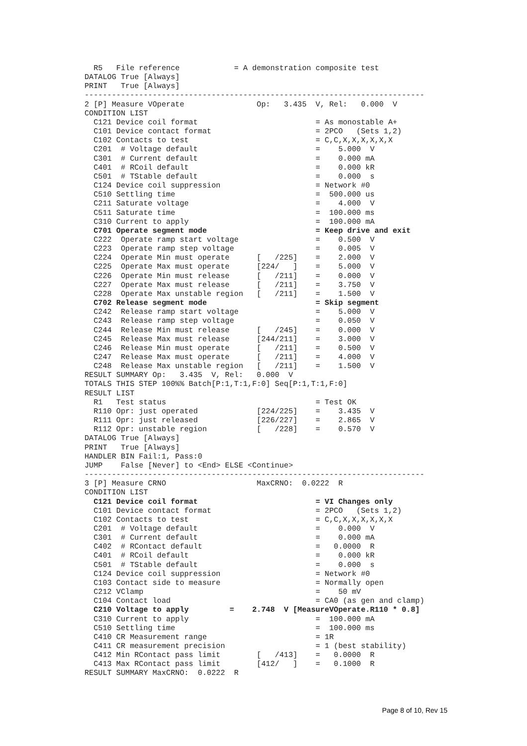R5   File reference            = A demonstration composite test
DATALOG True [Always]
PRINT   True [Always]
---------------------------------------------------------------------------
2 [P] Measure VOperate                Op:   3.435  V, Rel:   0.000  V
CONDITION LIST
  C121 Device coil format                          = As monostable A+
  C101 Device contact format                       = 2PCO   (Sets 1,2)
  C102 Contacts to test                            = C,C,X,X,X,X,X,X
  C201  # Voltage default                          =    5.000  V
  C301  # Current default                          =    0.000 mA
  C401  # RCoil default                            =    0.000 kR
  C501  # TStable default                          =    0.000  s
  C124 Device coil suppression                     = Network #0
  C510 Settling time                               =  500.000 us
  C211 Saturate voltage                            =    4.000  V
  C511 Saturate time                               =  100.000 ms
  C310 Current to apply                            =  100.000 mA
  C701 Operate segment mode                        = Keep drive and exit
  C222  Operate ramp start voltage                 =    0.500  V
  C223  Operate ramp step voltage                  =    0.005  V
  C224  Operate Min must operate      [   /225]    =    2.000  V
  C225  Operate Max must operate      [224/   ]    =    5.000  V
  C226  Operate Min must release      [   /211]    =    0.000  V
  C227  Operate Max must release      [   /211]    =    3.750  V
  C228  Operate Max unstable region   [   /211]    =    1.500  V
  C702 Release segment mode                        = Skip segment
  C242  Release ramp start voltage                 =    5.000  V
  C243  Release ramp step voltage                  =    0.050  V
  C244  Release Min must release      [   /245]    =    0.000  V
  C245  Release Max must release      [244/211]    =    3.000  V
  C246  Release Min must operate      [   /211]    =    0.500  V
  C247  Release Max must operate      [   /211]    =    4.000  V
  C248  Release Max unstable region   [   /211]    =    1.500  V
RESULT SUMMARY Op:   3.435  V, Rel:   0.000  V
TOTALS THIS STEP 100%% Batch[P:1,T:1,F:0] Seq[P:1,T:1,F:0]
RESULT LIST
  R1   Test status                                 = Test OK
  R110 Opr: just operated             [224/225]    =    3.435  V
  R111 Opr: just released             [226/227]    =    2.865  V
  R112 Opr: unstable region           [   /228]    =    0.570  V
DATALOG True [Always]
PRINT   True [Always]
HANDLER BIN Fail:1, Pass:0
JUMP    False [Never] to <End> ELSE <Continue>
---------------------------------------------------------------------------
3 [P] Measure CRNO                    MaxCRNO:  0.0222  R
CONDITION LIST
  C121 Device coil format                          = VI Changes only
  C101 Device contact format                       = 2PCO   (Sets 1,2)
  C102 Contacts to test                            = C,C,X,X,X,X,X,X
  C201  # Voltage default                          =    0.000  V
  C301  # Current default                          =    0.000 mA
  C402  # RContact default                         =   0.0000  R
  C401  # RCoil default                            =    0.000 kR
  C501  # TStable default                          =    0.000  s
  C124 Device coil suppression                     = Network #0
  C103 Contact side to measure                     = Normally open
  C212 VClamp                                      =    50 mV
  C104 Contact load                                = CA0 (as gen and clamp)
  C210 Voltage to apply         =    2.748  V [MeasureVOperate.R110 * 0.8]
  C310 Current to apply                            =  100.000 mA
  C510 Settling time                               =  100.000 ms
  C410 CR Measurement range                        = 1R
  C411 CR measurement precision                    = 1 (best stability)
  C412 Min RContact pass limit        [   /413]    =   0.0000  R
  C413 Max RContact pass limit        [412/   ]    =   0.1000  R
RESULT SUMMARY MaxCRNO:  0.0222  R
Page 8 of 10, Rev 15